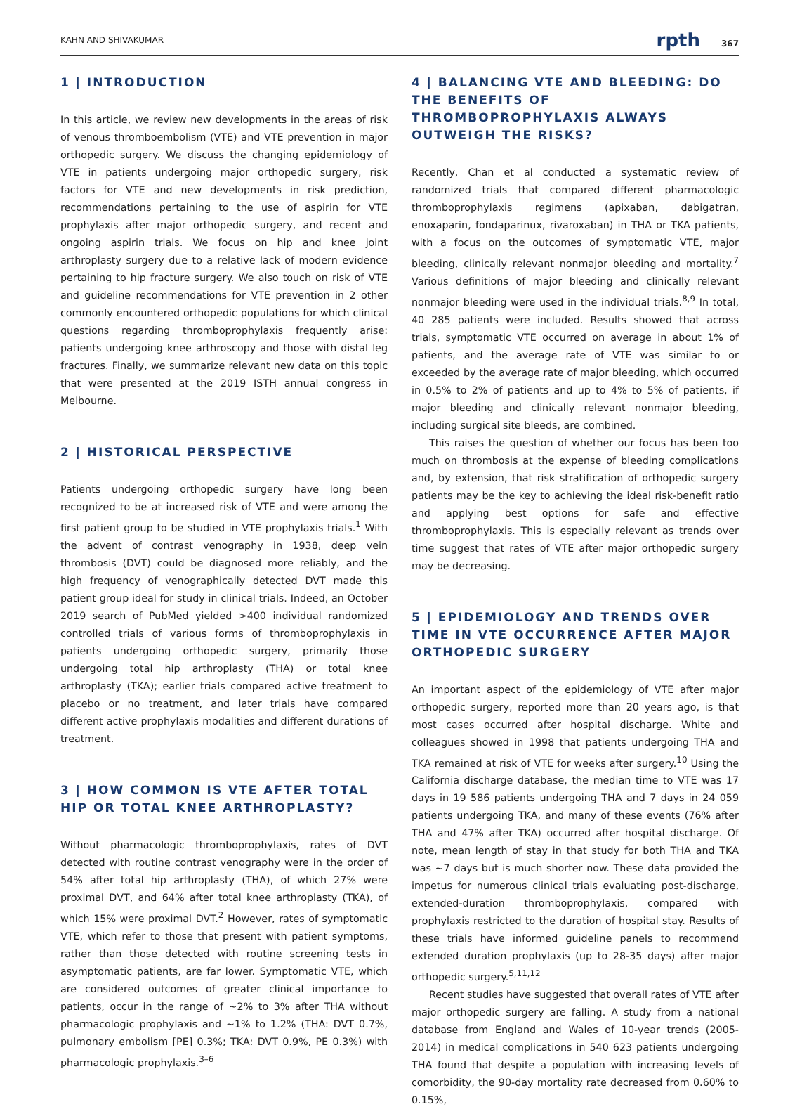KAHN AND SHIVAKUMAR rpth 367
1 | INTRODUCTION
In this article, we review new developments in the areas of risk of venous thromboembolism (VTE) and VTE prevention in major orthopedic surgery. We discuss the changing epidemiology of VTE in patients undergoing major orthopedic surgery, risk factors for VTE and new developments in risk prediction, recommendations pertaining to the use of aspirin for VTE prophylaxis after major orthopedic surgery, and recent and ongoing aspirin trials. We focus on hip and knee joint arthroplasty surgery due to a relative lack of modern evidence pertaining to hip fracture surgery. We also touch on risk of VTE and guideline recommendations for VTE prevention in 2 other commonly encountered orthopedic populations for which clinical questions regarding thromboprophylaxis frequently arise: patients undergoing knee arthroscopy and those with distal leg fractures. Finally, we summarize relevant new data on this topic that were presented at the 2019 ISTH annual congress in Melbourne.
2 | HISTORICAL PERSPECTIVE
Patients undergoing orthopedic surgery have long been recognized to be at increased risk of VTE and were among the first patient group to be studied in VTE prophylaxis trials.<sup>1</sup> With the advent of contrast venography in 1938, deep vein thrombosis (DVT) could be diagnosed more reliably, and the high frequency of venographically detected DVT made this patient group ideal for study in clinical trials. Indeed, an October 2019 search of PubMed yielded >400 individual randomized controlled trials of various forms of thromboprophylaxis in patients undergoing orthopedic surgery, primarily those undergoing total hip arthroplasty (THA) or total knee arthroplasty (TKA); earlier trials compared active treatment to placebo or no treatment, and later trials have compared different active prophylaxis modalities and different durations of treatment.
3 | HOW COMMON IS VTE AFTER TOTAL HIP OR TOTAL KNEE ARTHROPLASTY?
Without pharmacologic thromboprophylaxis, rates of DVT detected with routine contrast venography were in the order of 54% after total hip arthroplasty (THA), of which 27% were proximal DVT, and 64% after total knee arthroplasty (TKA), of which 15% were proximal DVT.<sup>2</sup> However, rates of symptomatic VTE, which refer to those that present with patient symptoms, rather than those detected with routine screening tests in asymptomatic patients, are far lower. Symptomatic VTE, which are considered outcomes of greater clinical importance to patients, occur in the range of ~2% to 3% after THA without pharmacologic prophylaxis and ~1% to 1.2% (THA: DVT 0.7%, pulmonary embolism [PE] 0.3%; TKA: DVT 0.9%, PE 0.3%) with pharmacologic prophylaxis.<sup>3–6</sup>
4 | BALANCING VTE AND BLEEDING: DO THE BENEFITS OF THROMBOPROPHYLAXIS ALWAYS OUTWEIGH THE RISKS?
Recently, Chan et al conducted a systematic review of randomized trials that compared different pharmacologic thromboprophylaxis regimens (apixaban, dabigatran, enoxaparin, fondaparinux, rivaroxaban) in THA or TKA patients, with a focus on the outcomes of symptomatic VTE, major bleeding, clinically relevant nonmajor bleeding and mortality.<sup>7</sup> Various definitions of major bleeding and clinically relevant nonmajor bleeding were used in the individual trials.<sup>8,9</sup> In total, 40 285 patients were included. Results showed that across trials, symptomatic VTE occurred on average in about 1% of patients, and the average rate of VTE was similar to or exceeded by the average rate of major bleeding, which occurred in 0.5% to 2% of patients and up to 4% to 5% of patients, if major bleeding and clinically relevant nonmajor bleeding, including surgical site bleeds, are combined.
This raises the question of whether our focus has been too much on thrombosis at the expense of bleeding complications and, by extension, that risk stratification of orthopedic surgery patients may be the key to achieving the ideal risk-benefit ratio and applying best options for safe and effective thromboprophylaxis. This is especially relevant as trends over time suggest that rates of VTE after major orthopedic surgery may be decreasing.
5 | EPIDEMIOLOGY AND TRENDS OVER TIME IN VTE OCCURRENCE AFTER MAJOR ORTHOPEDIC SURGERY
An important aspect of the epidemiology of VTE after major orthopedic surgery, reported more than 20 years ago, is that most cases occurred after hospital discharge. White and colleagues showed in 1998 that patients undergoing THA and TKA remained at risk of VTE for weeks after surgery.<sup>10</sup> Using the California discharge database, the median time to VTE was 17 days in 19 586 patients undergoing THA and 7 days in 24 059 patients undergoing TKA, and many of these events (76% after THA and 47% after TKA) occurred after hospital discharge. Of note, mean length of stay in that study for both THA and TKA was ~7 days but is much shorter now. These data provided the impetus for numerous clinical trials evaluating post-discharge, extended-duration thromboprophylaxis, compared with prophylaxis restricted to the duration of hospital stay. Results of these trials have informed guideline panels to recommend extended duration prophylaxis (up to 28-35 days) after major orthopedic surgery.<sup>5,11,12</sup>
Recent studies have suggested that overall rates of VTE after major orthopedic surgery are falling. A study from a national database from England and Wales of 10-year trends (2005-2014) in medical complications in 540 623 patients undergoing THA found that despite a population with increasing levels of comorbidity, the 90-day mortality rate decreased from 0.60% to 0.15%,